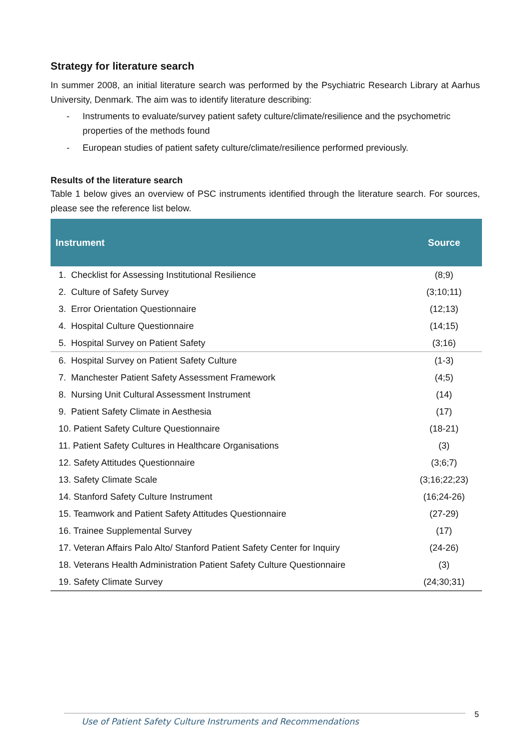Strategy for literature search
In summer 2008, an initial literature search was performed by the Psychiatric Research Library at Aarhus University, Denmark. The aim was to identify literature describing:
- Instruments to evaluate/survey patient safety culture/climate/resilience and the psychometric properties of the methods found
- European studies of patient safety culture/climate/resilience performed previously.
Results of the literature search
Table 1 below gives an overview of PSC instruments identified through the literature search. For sources, please see the reference list below.
| Instrument | Source |
| --- | --- |
| 1. Checklist for Assessing Institutional Resilience | (8;9) |
| 2. Culture of Safety Survey | (3;10;11) |
| 3. Error Orientation Questionnaire | (12;13) |
| 4. Hospital Culture Questionnaire | (14;15) |
| 5. Hospital Survey on Patient Safety | (3;16) |
| 6. Hospital Survey on Patient Safety Culture | (1-3) |
| 7. Manchester Patient Safety Assessment Framework | (4;5) |
| 8. Nursing Unit Cultural Assessment Instrument | (14) |
| 9. Patient Safety Climate in Aesthesia | (17) |
| 10. Patient Safety Culture Questionnaire | (18-21) |
| 11. Patient Safety Cultures in Healthcare Organisations | (3) |
| 12. Safety Attitudes Questionnaire | (3;6;7) |
| 13. Safety Climate Scale | (3;16;22;23) |
| 14. Stanford Safety Culture Instrument | (16;24-26) |
| 15. Teamwork and Patient Safety Attitudes Questionnaire | (27-29) |
| 16. Trainee Supplemental Survey | (17) |
| 17. Veteran Affairs Palo Alto/ Stanford Patient Safety Center for Inquiry | (24-26) |
| 18. Veterans Health Administration Patient Safety Culture Questionnaire | (3) |
| 19. Safety Climate Survey | (24;30;31) |
Use of Patient Safety Culture Instruments and Recommendations 5